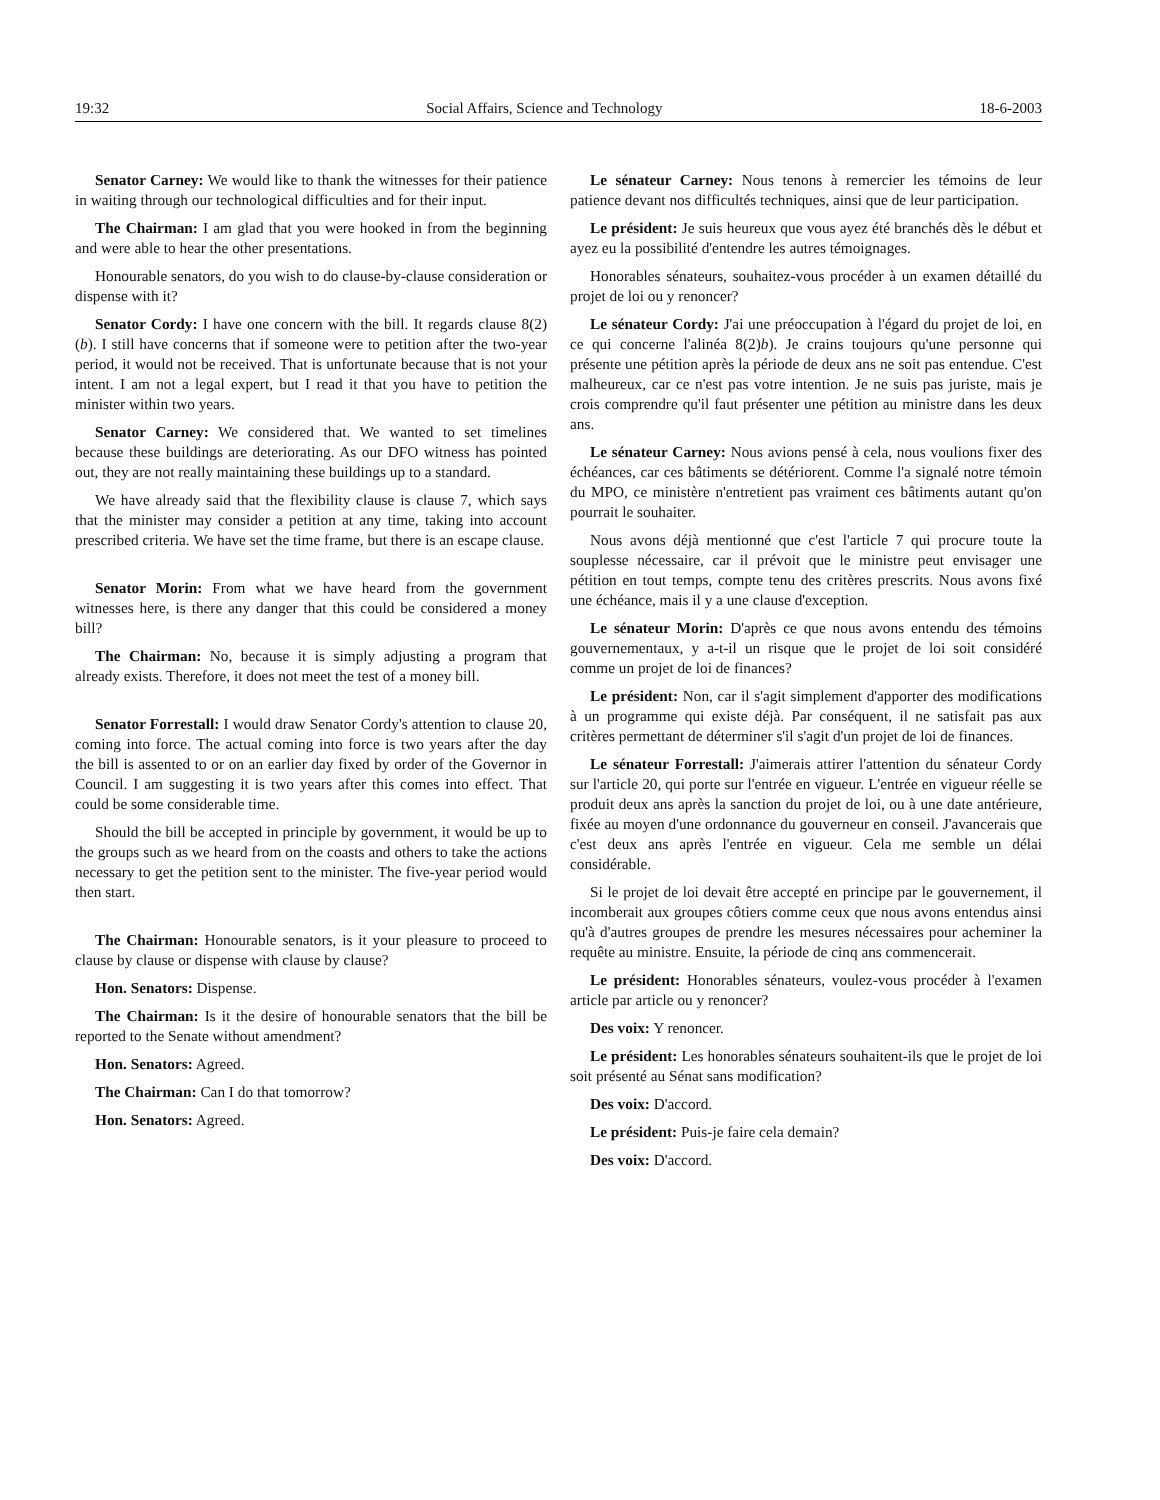19:32 Social Affairs, Science and Technology 18-6-2003
Senator Carney: We would like to thank the witnesses for their patience in waiting through our technological difficulties and for their input.
The Chairman: I am glad that you were hooked in from the beginning and were able to hear the other presentations.
Honourable senators, do you wish to do clause-by-clause consideration or dispense with it?
Senator Cordy: I have one concern with the bill. It regards clause 8(2)(b). I still have concerns that if someone were to petition after the two-year period, it would not be received. That is unfortunate because that is not your intent. I am not a legal expert, but I read it that you have to petition the minister within two years.
Senator Carney: We considered that. We wanted to set timelines because these buildings are deteriorating. As our DFO witness has pointed out, they are not really maintaining these buildings up to a standard.
We have already said that the flexibility clause is clause 7, which says that the minister may consider a petition at any time, taking into account prescribed criteria. We have set the time frame, but there is an escape clause.
Senator Morin: From what we have heard from the government witnesses here, is there any danger that this could be considered a money bill?
The Chairman: No, because it is simply adjusting a program that already exists. Therefore, it does not meet the test of a money bill.
Senator Forrestall: I would draw Senator Cordy's attention to clause 20, coming into force. The actual coming into force is two years after the day the bill is assented to or on an earlier day fixed by order of the Governor in Council. I am suggesting it is two years after this comes into effect. That could be some considerable time.
Should the bill be accepted in principle by government, it would be up to the groups such as we heard from on the coasts and others to take the actions necessary to get the petition sent to the minister. The five-year period would then start.
The Chairman: Honourable senators, is it your pleasure to proceed to clause by clause or dispense with clause by clause?
Hon. Senators: Dispense.
The Chairman: Is it the desire of honourable senators that the bill be reported to the Senate without amendment?
Hon. Senators: Agreed.
The Chairman: Can I do that tomorrow?
Hon. Senators: Agreed.
Le sénateur Carney: Nous tenons à remercier les témoins de leur patience devant nos difficultés techniques, ainsi que de leur participation.
Le président: Je suis heureux que vous ayez été branchés dès le début et ayez eu la possibilité d'entendre les autres témoignages.
Honorables sénateurs, souhaitez-vous procéder à un examen détaillé du projet de loi ou y renoncer?
Le sénateur Cordy: J'ai une préoccupation à l'égard du projet de loi, en ce qui concerne l'alinéa 8(2)b). Je crains toujours qu'une personne qui présente une pétition après la période de deux ans ne soit pas entendue. C'est malheureux, car ce n'est pas votre intention. Je ne suis pas juriste, mais je crois comprendre qu'il faut présenter une pétition au ministre dans les deux ans.
Le sénateur Carney: Nous avions pensé à cela, nous voulions fixer des échéances, car ces bâtiments se détériorent. Comme l'a signalé notre témoin du MPO, ce ministère n'entretient pas vraiment ces bâtiments autant qu'on pourrait le souhaiter.
Nous avons déjà mentionné que c'est l'article 7 qui procure toute la souplesse nécessaire, car il prévoit que le ministre peut envisager une pétition en tout temps, compte tenu des critères prescrits. Nous avons fixé une échéance, mais il y a une clause d'exception.
Le sénateur Morin: D'après ce que nous avons entendu des témoins gouvernementaux, y a-t-il un risque que le projet de loi soit considéré comme un projet de loi de finances?
Le président: Non, car il s'agit simplement d'apporter des modifications à un programme qui existe déjà. Par conséquent, il ne satisfait pas aux critères permettant de déterminer s'il s'agit d'un projet de loi de finances.
Le sénateur Forrestall: J'aimerais attirer l'attention du sénateur Cordy sur l'article 20, qui porte sur l'entrée en vigueur. L'entrée en vigueur réelle se produit deux ans après la sanction du projet de loi, ou à une date antérieure, fixée au moyen d'une ordonnance du gouverneur en conseil. J'avancerais que c'est deux ans après l'entrée en vigueur. Cela me semble un délai considérable.
Si le projet de loi devait être accepté en principe par le gouvernement, il incomberait aux groupes côtiers comme ceux que nous avons entendus ainsi qu'à d'autres groupes de prendre les mesures nécessaires pour acheminer la requête au ministre. Ensuite, la période de cinq ans commencerait.
Le président: Honorables sénateurs, voulez-vous procéder à l'examen article par article ou y renoncer?
Des voix: Y renoncer.
Le président: Les honorables sénateurs souhaitent-ils que le projet de loi soit présenté au Sénat sans modification?
Des voix: D'accord.
Le président: Puis-je faire cela demain?
Des voix: D'accord.